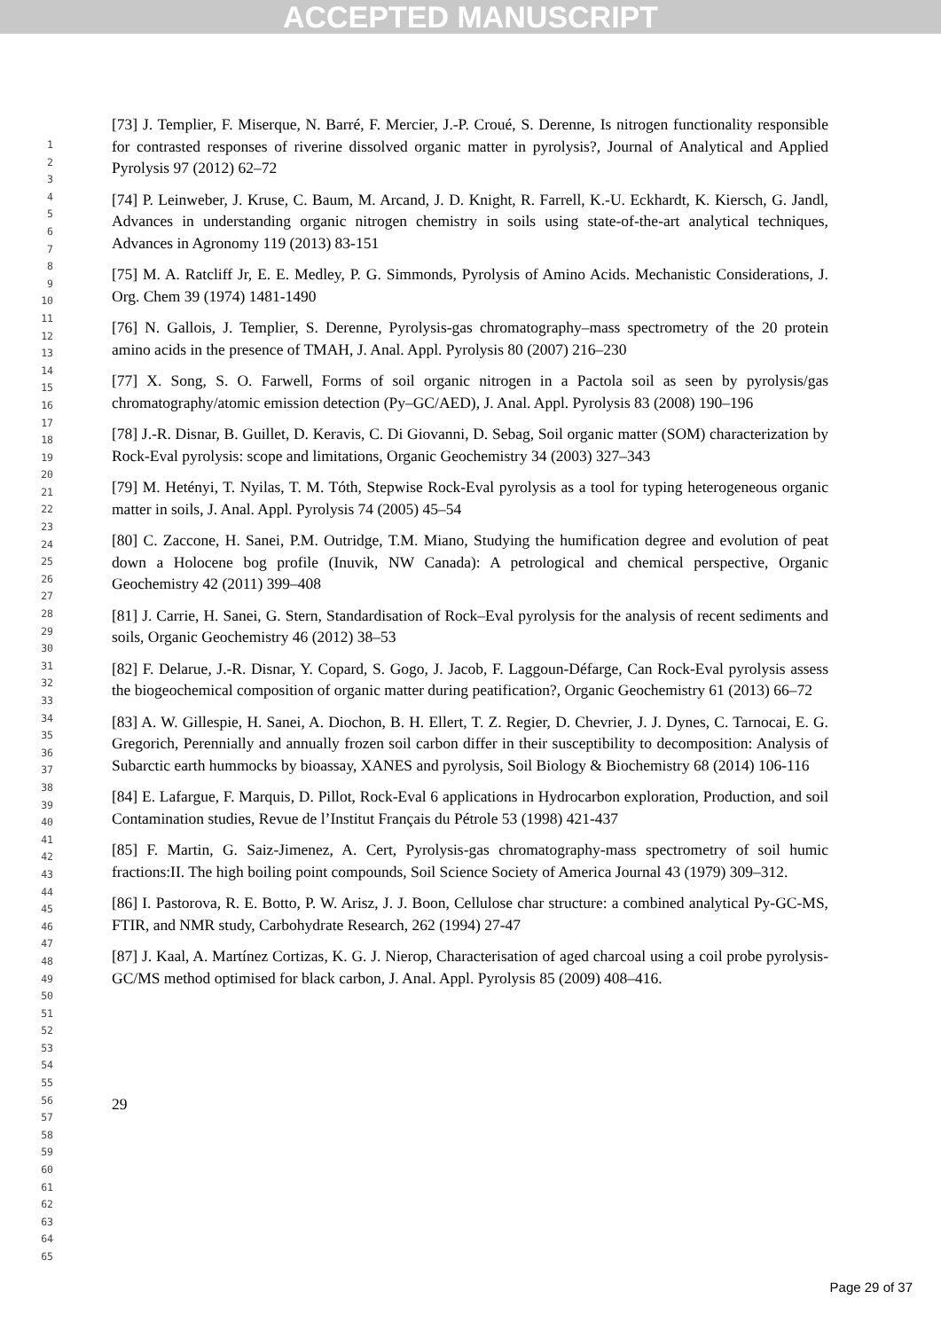ACCEPTED MANUSCRIPT
1
2
3
4
5
6
7
8
9
10
11
12
13
14
15
16
17
18
19
20
21
22
23
24
25
26
27
28
29
30
31
32
33
34
35
36
37
38
39
40
41
42
43
44
45
46
47
48
49
50
51
52
53
54
55
56
57
58
59
60
61
62
63
64
65
[73] J. Templier, F. Miserque, N. Barré, F. Mercier, J.-P. Croué, S. Derenne, Is nitrogen functionality responsible for contrasted responses of riverine dissolved organic matter in pyrolysis?, Journal of Analytical and Applied Pyrolysis 97 (2012) 62–72
[74] P. Leinweber, J. Kruse, C. Baum, M. Arcand, J. D. Knight, R. Farrell, K.-U. Eckhardt, K. Kiersch, G. Jandl, Advances in understanding organic nitrogen chemistry in soils using state-of-the-art analytical techniques, Advances in Agronomy 119 (2013) 83-151
[75] M. A. Ratcliff Jr, E. E. Medley, P. G. Simmonds, Pyrolysis of Amino Acids. Mechanistic Considerations, J. Org. Chem 39 (1974) 1481-1490
[76] N. Gallois, J. Templier, S. Derenne, Pyrolysis-gas chromatography–mass spectrometry of the 20 protein amino acids in the presence of TMAH, J. Anal. Appl. Pyrolysis 80 (2007) 216–230
[77] X. Song, S. O. Farwell, Forms of soil organic nitrogen in a Pactola soil as seen by pyrolysis/gas chromatography/atomic emission detection (Py–GC/AED), J. Anal. Appl. Pyrolysis 83 (2008) 190–196
[78] J.-R. Disnar, B. Guillet, D. Keravis, C. Di Giovanni, D. Sebag, Soil organic matter (SOM) characterization by Rock-Eval pyrolysis: scope and limitations, Organic Geochemistry 34 (2003) 327–343
[79] M. Hetényi, T. Nyilas, T. M. Tóth, Stepwise Rock-Eval pyrolysis as a tool for typing heterogeneous organic matter in soils, J. Anal. Appl. Pyrolysis 74 (2005) 45–54
[80] C. Zaccone, H. Sanei, P.M. Outridge, T.M. Miano, Studying the humification degree and evolution of peat down a Holocene bog profile (Inuvik, NW Canada): A petrological and chemical perspective, Organic Geochemistry 42 (2011) 399–408
[81] J. Carrie, H. Sanei, G. Stern, Standardisation of Rock–Eval pyrolysis for the analysis of recent sediments and soils, Organic Geochemistry 46 (2012) 38–53
[82] F. Delarue, J.-R. Disnar, Y. Copard, S. Gogo, J. Jacob, F. Laggoun-Défarge, Can Rock-Eval pyrolysis assess the biogeochemical composition of organic matter during peatification?, Organic Geochemistry 61 (2013) 66–72
[83] A. W. Gillespie, H. Sanei, A. Diochon, B. H. Ellert, T. Z. Regier, D. Chevrier, J. J. Dynes, C. Tarnocai, E. G. Gregorich, Perennially and annually frozen soil carbon differ in their susceptibility to decomposition: Analysis of Subarctic earth hummocks by bioassay, XANES and pyrolysis, Soil Biology & Biochemistry 68 (2014) 106-116
[84] E. Lafargue, F. Marquis, D. Pillot, Rock-Eval 6 applications in Hydrocarbon exploration, Production, and soil Contamination studies, Revue de l’Institut Français du Pétrole 53 (1998) 421-437
[85] F. Martin, G. Saiz-Jimenez, A. Cert, Pyrolysis-gas chromatography-mass spectrometry of soil humic fractions:II. The high boiling point compounds, Soil Science Society of America Journal 43 (1979) 309–312.
[86] I. Pastorova, R. E. Botto, P. W. Arisz, J. J. Boon, Cellulose char structure: a combined analytical Py-GC-MS, FTIR, and NMR study, Carbohydrate Research, 262 (1994) 27-47
[87] J. Kaal, A. Martínez Cortizas, K. G. J. Nierop, Characterisation of aged charcoal using a coil probe pyrolysis-GC/MS method optimised for black carbon, J. Anal. Appl. Pyrolysis 85 (2009) 408–416.
29
Page 29 of 37